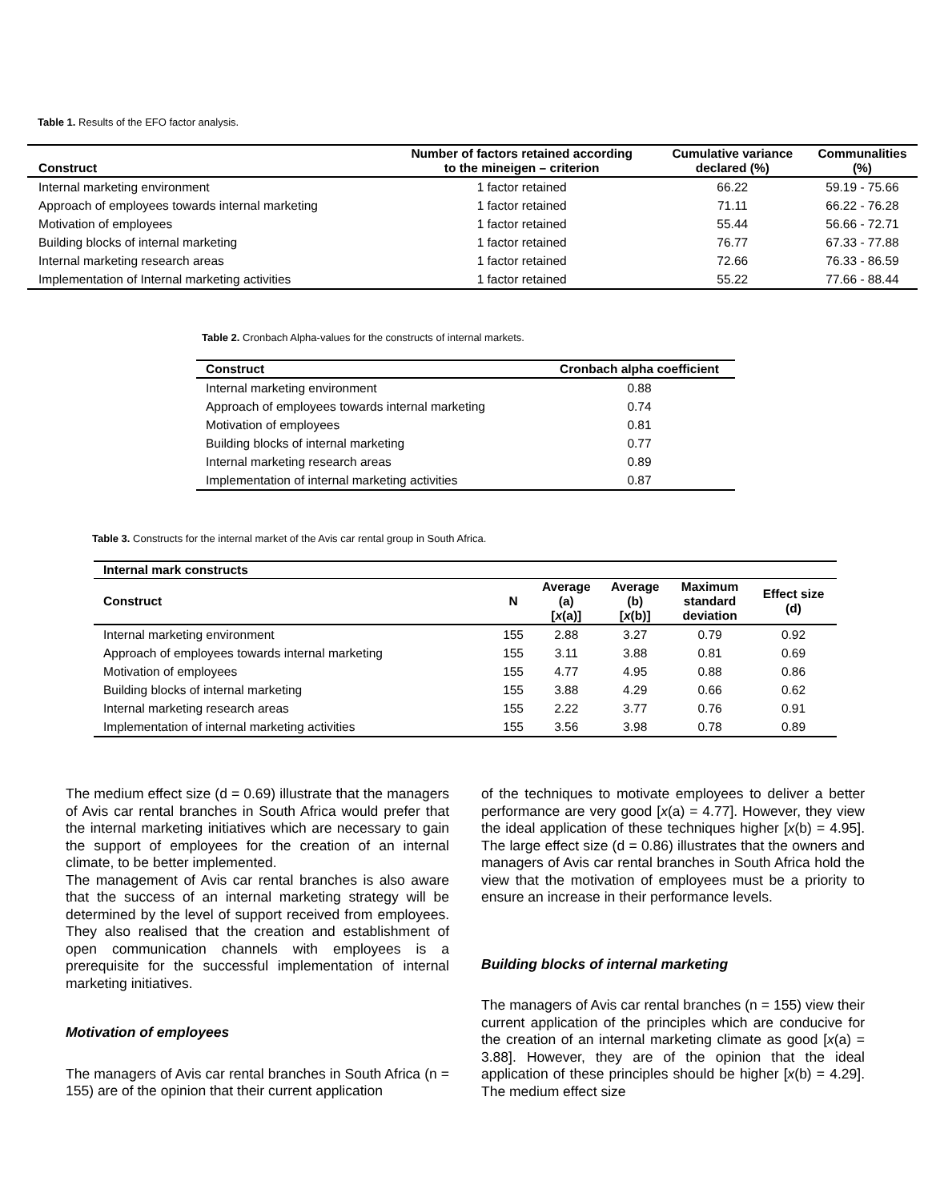Table 1. Results of the EFO factor analysis.
| Construct | Number of factors retained according to the mineigen – criterion | Cumulative variance declared (%) | Communalities (%) |
| --- | --- | --- | --- |
| Internal marketing environment | 1 factor retained | 66.22 | 59.19 - 75.66 |
| Approach of employees towards internal marketing | 1 factor retained | 71.11 | 66.22 - 76.28 |
| Motivation of employees | 1 factor retained | 55.44 | 56.66 - 72.71 |
| Building blocks of internal marketing | 1 factor retained | 76.77 | 67.33 - 77.88 |
| Internal marketing research areas | 1 factor retained | 72.66 | 76.33 - 86.59 |
| Implementation of Internal marketing activities | 1 factor retained | 55.22 | 77.66 - 88.44 |
Table 2. Cronbach Alpha-values for the constructs of internal markets.
| Construct | Cronbach alpha coefficient |
| --- | --- |
| Internal marketing environment | 0.88 |
| Approach of employees towards internal marketing | 0.74 |
| Motivation of employees | 0.81 |
| Building blocks of internal marketing | 0.77 |
| Internal marketing research areas | 0.89 |
| Implementation of internal marketing activities | 0.87 |
Table 3. Constructs for the internal market of the Avis car rental group in South Africa.
| Internal mark constructs | | | | | |
| --- | --- | --- | --- | --- | --- |
| Construct | N | Average (a) [ x (a)] | Average (b) [ x (b)] | Maximum standard deviation | Effect size (d) |
| Internal marketing environment | 155 | 2.88 | 3.27 | 0.79 | 0.92 |
| Approach of employees towards internal marketing | 155 | 3.11 | 3.88 | 0.81 | 0.69 |
| Motivation of employees | 155 | 4.77 | 4.95 | 0.88 | 0.86 |
| Building blocks of internal marketing | 155 | 3.88 | 4.29 | 0.66 | 0.62 |
| Internal marketing research areas | 155 | 2.22 | 3.77 | 0.76 | 0.91 |
| Implementation of internal marketing activities | 155 | 3.56 | 3.98 | 0.78 | 0.89 |
The medium effect size (d = 0.69) illustrate that the managers of Avis car rental branches in South Africa would prefer that the internal marketing initiatives which are necessary to gain the support of employees for the creation of an internal climate, to be better implemented.
The management of Avis car rental branches is also aware that the success of an internal marketing strategy will be determined by the level of support received from employees. They also realised that the creation and establishment of open communication channels with employees is a prerequisite for the successful implementation of internal marketing initiatives.
Motivation of employees
The managers of Avis car rental branches in South Africa (n = 155) are of the opinion that their current application
of the techniques to motivate employees to deliver a better performance are very good [x(a) = 4.77]. However, they view the ideal application of these techniques higher [x(b) = 4.95]. The large effect size (d = 0.86) illustrates that the owners and managers of Avis car rental branches in South Africa hold the view that the motivation of employees must be a priority to ensure an increase in their performance levels.
Building blocks of internal marketing
The managers of Avis car rental branches (n = 155) view their current application of the principles which are conducive for the creation of an internal marketing climate as good [x(a) = 3.88]. However, they are of the opinion that the ideal application of these principles should be higher [x(b) = 4.29]. The medium effect size